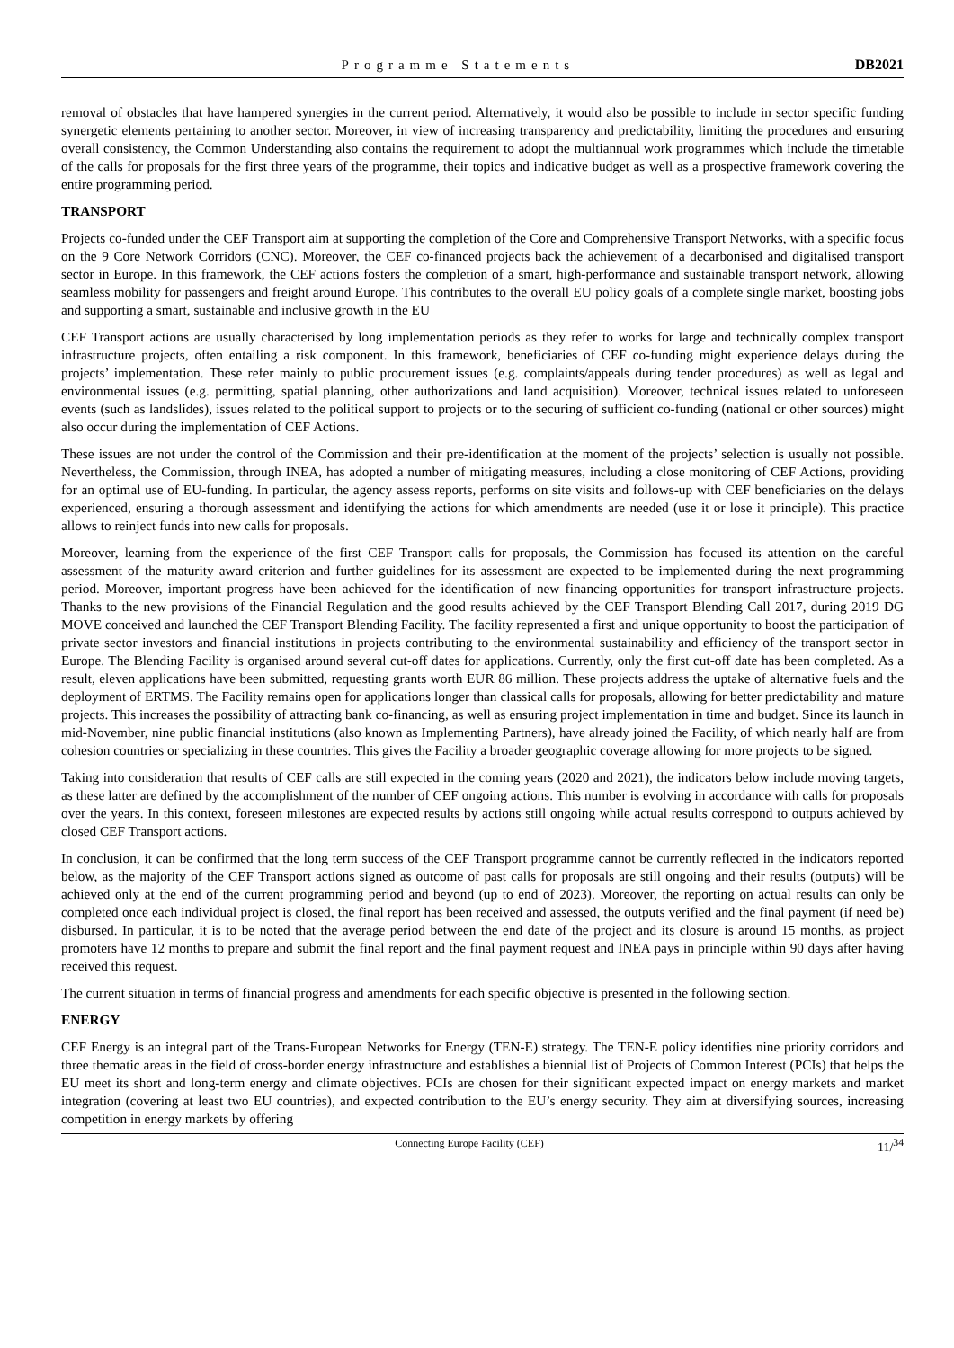Programme Statements DB2021
removal of obstacles that have hampered synergies in the current period. Alternatively, it would also be possible to include in sector specific funding synergetic elements pertaining to another sector. Moreover, in view of increasing transparency and predictability, limiting the procedures and ensuring overall consistency, the Common Understanding also contains the requirement to adopt the multiannual work programmes which include the timetable of the calls for proposals for the first three years of the programme, their topics and indicative budget as well as a prospective framework covering the entire programming period.
TRANSPORT
Projects co-funded under the CEF Transport aim at supporting the completion of the Core and Comprehensive Transport Networks, with a specific focus on the 9 Core Network Corridors (CNC). Moreover, the CEF co-financed projects back the achievement of a decarbonised and digitalised transport sector in Europe. In this framework, the CEF actions fosters the completion of a smart, high-performance and sustainable transport network, allowing seamless mobility for passengers and freight around Europe. This contributes to the overall EU policy goals of a complete single market, boosting jobs and supporting a smart, sustainable and inclusive growth in the EU
CEF Transport actions are usually characterised by long implementation periods as they refer to works for large and technically complex transport infrastructure projects, often entailing a risk component. In this framework, beneficiaries of CEF co-funding might experience delays during the projects’ implementation. These refer mainly to public procurement issues (e.g. complaints/appeals during tender procedures) as well as legal and environmental issues (e.g. permitting, spatial planning, other authorizations and land acquisition). Moreover, technical issues related to unforeseen events (such as landslides), issues related to the political support to projects or to the securing of sufficient co-funding (national or other sources) might also occur during the implementation of CEF Actions.
These issues are not under the control of the Commission and their pre-identification at the moment of the projects’ selection is usually not possible. Nevertheless, the Commission, through INEA, has adopted a number of mitigating measures, including a close monitoring of CEF Actions, providing for an optimal use of EU-funding. In particular, the agency assess reports, performs on site visits and follows-up with CEF beneficiaries on the delays experienced, ensuring a thorough assessment and identifying the actions for which amendments are needed (use it or lose it principle). This practice allows to reinject funds into new calls for proposals.
Moreover, learning from the experience of the first CEF Transport calls for proposals, the Commission has focused its attention on the careful assessment of the maturity award criterion and further guidelines for its assessment are expected to be implemented during the next programming period. Moreover, important progress have been achieved for the identification of new financing opportunities for transport infrastructure projects. Thanks to the new provisions of the Financial Regulation and the good results achieved by the CEF Transport Blending Call 2017, during 2019 DG MOVE conceived and launched the CEF Transport Blending Facility. The facility represented a first and unique opportunity to boost the participation of private sector investors and financial institutions in projects contributing to the environmental sustainability and efficiency of the transport sector in Europe. The Blending Facility is organised around several cut-off dates for applications. Currently, only the first cut-off date has been completed. As a result, eleven applications have been submitted, requesting grants worth EUR 86 million. These projects address the uptake of alternative fuels and the deployment of ERTMS. The Facility remains open for applications longer than classical calls for proposals, allowing for better predictability and mature projects. This increases the possibility of attracting bank co-financing, as well as ensuring project implementation in time and budget. Since its launch in mid-November, nine public financial institutions (also known as Implementing Partners), have already joined the Facility, of which nearly half are from cohesion countries or specializing in these countries. This gives the Facility a broader geographic coverage allowing for more projects to be signed.
Taking into consideration that results of CEF calls are still expected in the coming years (2020 and 2021), the indicators below include moving targets, as these latter are defined by the accomplishment of the number of CEF ongoing actions. This number is evolving in accordance with calls for proposals over the years. In this context, foreseen milestones are expected results by actions still ongoing while actual results correspond to outputs achieved by closed CEF Transport actions.
In conclusion, it can be confirmed that the long term success of the CEF Transport programme cannot be currently reflected in the indicators reported below, as the majority of the CEF Transport actions signed as outcome of past calls for proposals are still ongoing and their results (outputs) will be achieved only at the end of the current programming period and beyond (up to end of 2023). Moreover, the reporting on actual results can only be completed once each individual project is closed, the final report has been received and assessed, the outputs verified and the final payment (if need be) disbursed. In particular, it is to be noted that the average period between the end date of the project and its closure is around 15 months, as project promoters have 12 months to prepare and submit the final report and the final payment request and INEA pays in principle within 90 days after having received this request.
The current situation in terms of financial progress and amendments for each specific objective is presented in the following section.
ENERGY
CEF Energy is an integral part of the Trans-European Networks for Energy (TEN-E) strategy. The TEN-E policy identifies nine priority corridors and three thematic areas in the field of cross-border energy infrastructure and establishes a biennial list of Projects of Common Interest (PCIs) that helps the EU meet its short and long-term energy and climate objectives. PCIs are chosen for their significant expected impact on energy markets and market integration (covering at least two EU countries), and expected contribution to the EU’s energy security. They aim at diversifying sources, increasing competition in energy markets by offering
Connecting Europe Facility (CEF) 11/<sup>34</sup>